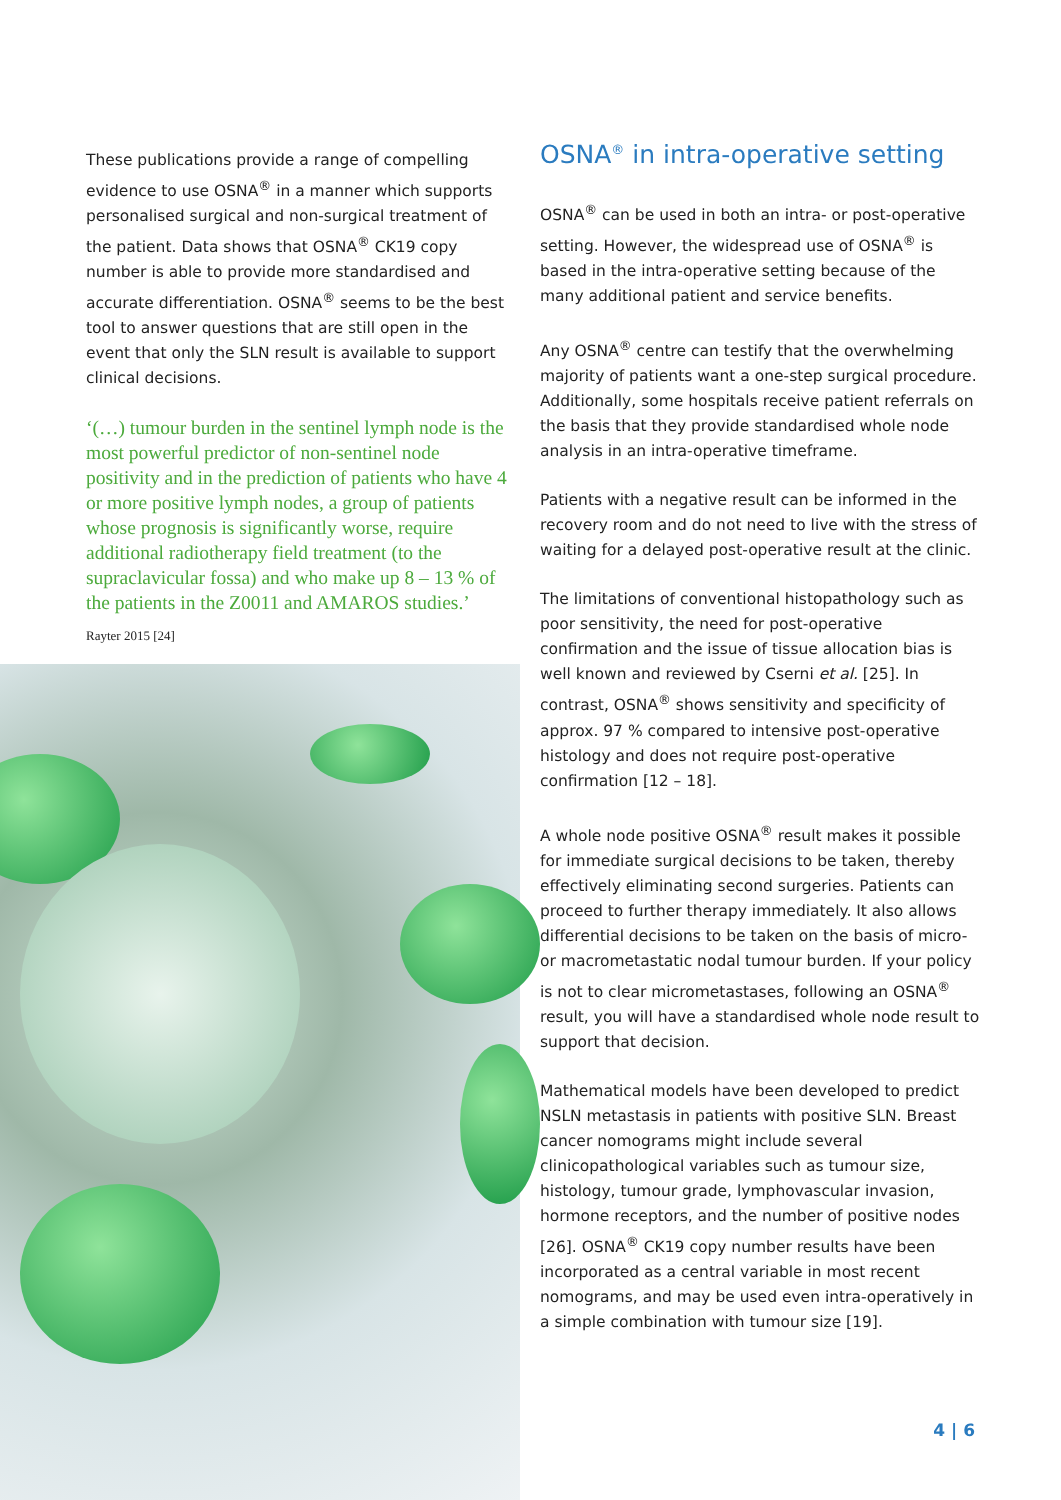These publications provide a range of compelling evidence to use OSNA<sup>®</sup> in a manner which supports personalised surgical and non-surgical treatment of the patient. Data shows that OSNA<sup>®</sup> CK19 copy number is able to provide more standardised and accurate differentiation. OSNA<sup>®</sup> seems to be the best tool to answer questions that are still open in the event that only the SLN result is available to support clinical decisions.
‘(…) tumour burden in the sentinel lymph node is the most powerful predictor of non-sentinel node positivity and in the prediction of patients who have 4 or more positive lymph nodes, a group of patients whose prognosis is significantly worse, require additional radiotherapy field treatment (to the supraclavicular fossa) and who make up 8 – 13 % of the patients in the Z0011 and AMAROS studies.’
Rayter 2015 [24]
OSNA<sup>®</sup> in intra-operative setting
OSNA<sup>®</sup> can be used in both an intra- or post-operative setting. However, the widespread use of OSNA<sup>®</sup> is based in the intra-operative setting because of the many additional patient and service benefits.
Any OSNA<sup>®</sup> centre can testify that the overwhelming majority of patients want a one-step surgical procedure. Additionally, some hospitals receive patient referrals on the basis that they provide standardised whole node analysis in an intra-operative timeframe.
Patients with a negative result can be informed in the recovery room and do not need to live with the stress of waiting for a delayed post-operative result at the clinic.
The limitations of conventional histopathology such as poor sensitivity, the need for post-operative confirmation and the issue of tissue allocation bias is well known and reviewed by Cserni et al. [25]. In contrast, OSNA<sup>®</sup> shows sensitivity and specificity of approx. 97 % compared to intensive post-operative histology and does not require post-operative confirmation [12 – 18].
A whole node positive OSNA<sup>®</sup> result makes it possible for immediate surgical decisions to be taken, thereby effectively eliminating second surgeries. Patients can proceed to further therapy immediately. It also allows differential decisions to be taken on the basis of micro- or macrometastatic nodal tumour burden. If your policy is not to clear micrometastases, following an OSNA<sup>®</sup> result, you will have a standardised whole node result to support that decision.
Mathematical models have been developed to predict NSLN metastasis in patients with positive SLN. Breast cancer nomograms might include several clinicopathological variables such as tumour size, histology, tumour grade, lymphovascular invasion, hormone receptors, and the number of positive nodes [26]. OSNA<sup>®</sup> CK19 copy number results have been incorporated as a central variable in most recent nomograms, and may be used even intra-operatively in a simple combination with tumour size [19].
4 | 6